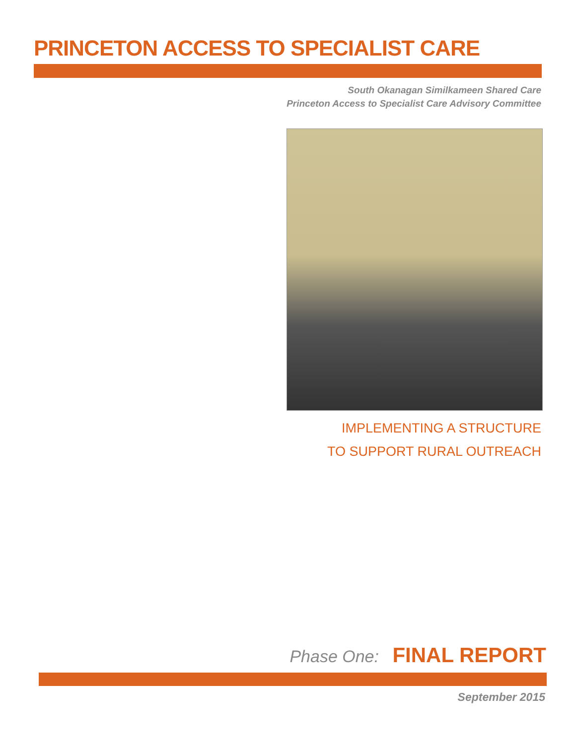PRINCETON ACCESS TO SPECIALIST CARE
South Okanagan Similkameen Shared Care
Princeton Access to Specialist Care Advisory Committee
IMPLEMENTING A STRUCTURE
TO SUPPORT RURAL OUTREACH
Phase One: FINAL REPORT
September 2015